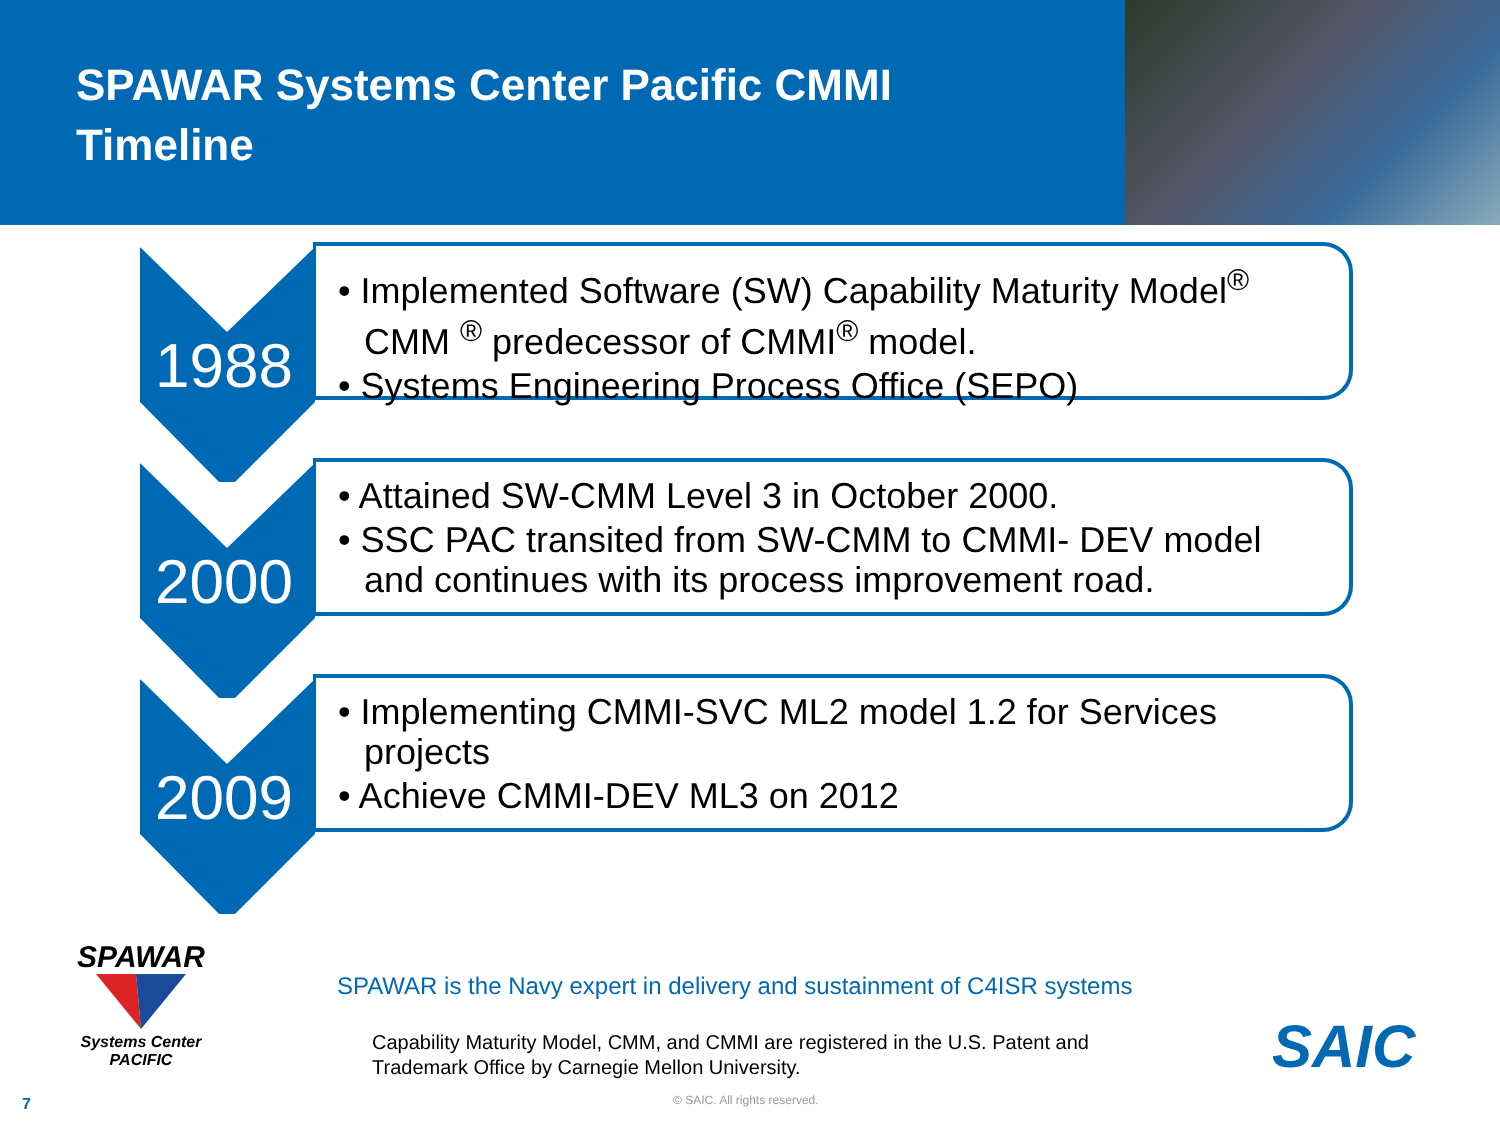SPAWAR Systems Center Pacific CMMI Timeline
1988
• Implemented Software (SW) Capability Maturity Model<sup>®</sup> CMM <sup>®</sup> predecessor of CMMI<sup>®</sup> model.
• Systems Engineering Process Office (SEPO)
2000
• Attained SW-CMM Level 3 in October 2000.
• SSC PAC transited from SW-CMM to CMMI- DEV model and continues with its process improvement road.
2009
• Implementing CMMI-SVC ML2 model 1.2 for Services projects
• Achieve CMMI-DEV ML3 on 2012
SPAWAR
Systems Center
PACIFIC
SPAWAR is the Navy expert in delivery and sustainment of C4ISR systems
Capability Maturity Model, CMM, and CMMI are registered in the U.S. Patent and Trademark Office by Carnegie Mellon University.
SAIC
7 © SAIC. All rights reserved.